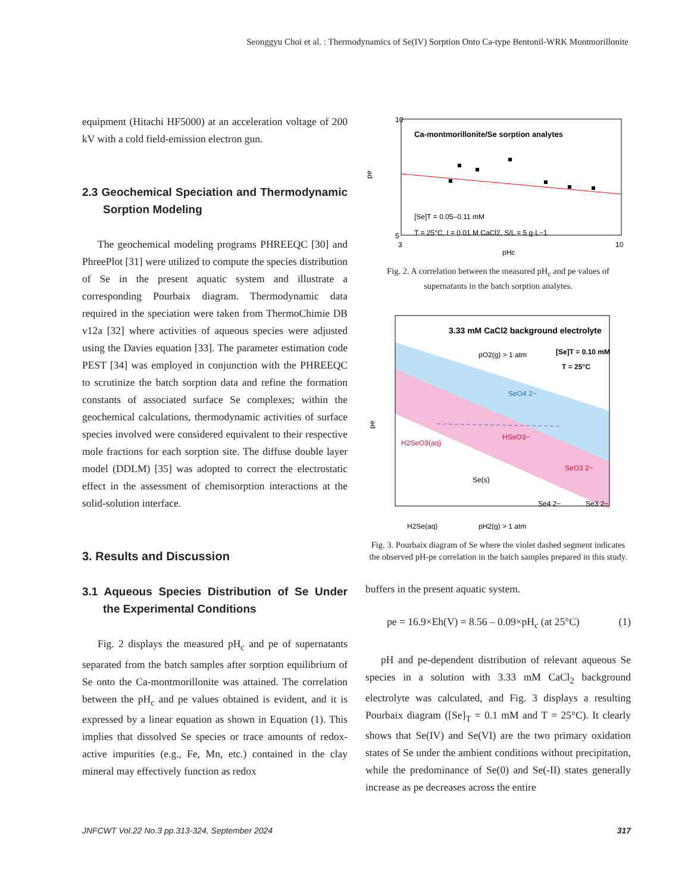Seonggyu Choi et al. : Thermodynamics of Se(IV) Sorption Onto Ca-type Bentonil-WRK Montmorillonite
equipment (Hitachi HF5000) at an acceleration voltage of 200 kV with a cold field-emission electron gun.
2.3 Geochemical Speciation and Thermodynamic Sorption Modeling
The geochemical modeling programs PHREEQC [30] and PhreePlot [31] were utilized to compute the species distribution of Se in the present aquatic system and illustrate a corresponding Pourbaix diagram. Thermodynamic data required in the speciation were taken from ThermoChimie DB v12a [32] where activities of aqueous species were adjusted using the Davies equation [33]. The parameter estimation code PEST [34] was employed in conjunction with the PHREEQC to scrutinize the batch sorption data and refine the formation constants of associated surface Se complexes; within the geochemical calculations, thermodynamic activities of surface species involved were considered equivalent to their respective mole fractions for each sorption site. The diffuse double layer model (DDLM) [35] was adopted to correct the electrostatic effect in the assessment of chemisorption interactions at the solid-solution interface.
3. Results and Discussion
3.1 Aqueous Species Distribution of Se Under the Experimental Conditions
Fig. 2 displays the measured pH<sub>c</sub> and pe of supernatants separated from the batch samples after sorption equilibrium of Se onto the Ca-montmorillonite was attained. The correlation between the pH<sub>c</sub> and pe values obtained is evident, and it is expressed by a linear equation as shown in Equation (1). This implies that dissolved Se species or trace amounts of redox-active impurities (e.g., Fe, Mn, etc.) contained in the clay mineral may effectively function as redox
Ca-montmorillonite/Se sorption analytes
[Se]T = 0.05–0.11 mM
T = 25°C, I = 0.01 M CaCl2, S/L = 5 g·L−1
10
5
3
10
pHc
pe
Fig. 2. A correlation between the measured pH<sub>c</sub> and pe values of supernatants in the batch sorption analytes.
3.33 mM CaCl2 background electrolyte
[Se]T = 0.10 mM
T = 25°C
pO2(g) > 1 atm
SeO4 2−
H2SeO3(aq)
HSeO3−
SeO3 2−
Se(s)
Se4 2−
Se3 2−
H2Se(aq)
pH2(g) > 1 atm
pe
Fig. 3. Pourbaix diagram of Se where the violet dashed segment indicates the observed pH-pe correlation in the batch samples prepared in this study.
buffers in the present aquatic system.
pe = 16.9×Eh(V) = 8.56 – 0.09×pH<sub>c</sub> (at 25°C) (1)
pH and pe-dependent distribution of relevant aqueous Se species in a solution with 3.33 mM CaCl<sub>2</sub> background electrolyte was calculated, and Fig. 3 displays a resulting Pourbaix diagram ([Se]<sub>T</sub> = 0.1 mM and T = 25°C). It clearly shows that Se(IV) and Se(VI) are the two primary oxidation states of Se under the ambient conditions without precipitation, while the predominance of Se(0) and Se(-II) states generally increase as pe decreases across the entire
JNFCWT Vol.22 No.3 pp.313-324, September 2024 317